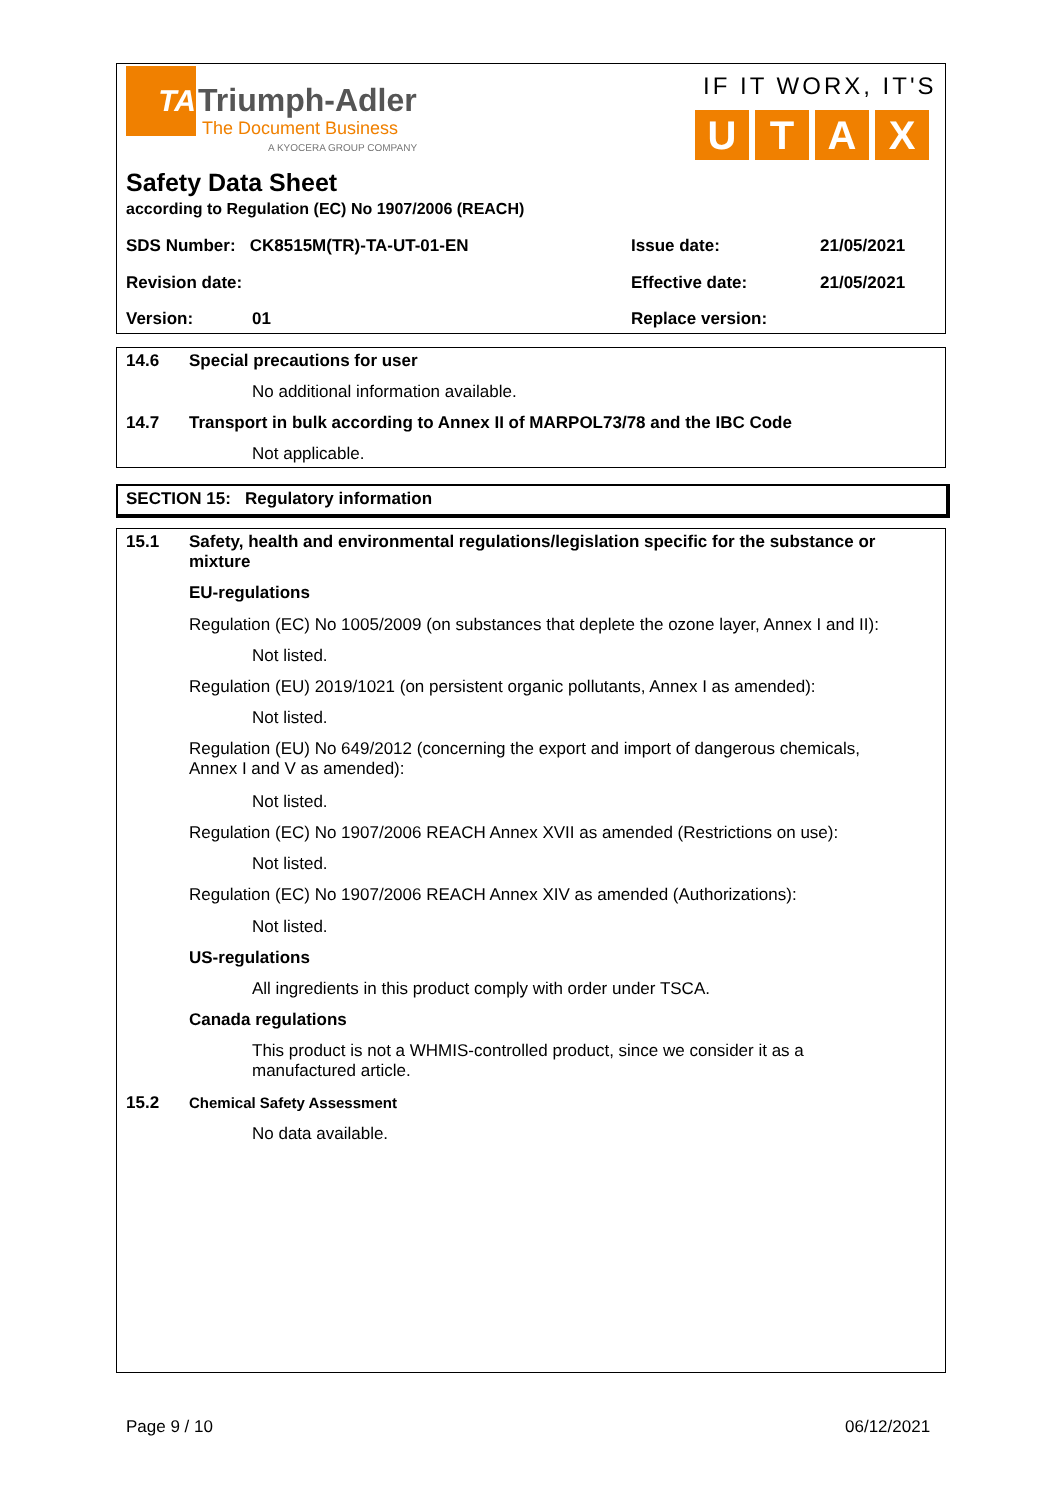TA Triumph-Adler
The Document Business
A KYOCERA GROUP COMPANY
IF IT WORX, IT'S
UTAX
Safety Data Sheet
according to Regulation (EC) No 1907/2006 (REACH)
SDS Number: CK8515M(TR)-TA-UT-01-EN
Issue date: 21/05/2021
Revision date: Effective date: 21/05/2021
Version: 01 Replace version:
14.6 Special precautions for user
No additional information available.
14.7
Transport in bulk according to Annex II of MARPOL73/78 and the IBC Code
Not applicable.
SECTION 15: Regulatory information
15.1
Safety, health and environmental regulations/legislation specific for the substance or mixture
EU-regulations
Regulation (EC) No 1005/2009 (on substances that deplete the ozone layer, Annex I and II):
Not listed.
Regulation (EU) 2019/1021 (on persistent organic pollutants, Annex I as amended):
Not listed.
Regulation (EU) No 649/2012 (concerning the export and import of dangerous chemicals, Annex I and V as amended):
Not listed.
Regulation (EC) No 1907/2006 REACH Annex XVII as amended (Restrictions on use):
Not listed.
Regulation (EC) No 1907/2006 REACH Annex XIV as amended (Authorizations):
Not listed.
US-regulations
All ingredients in this product comply with order under TSCA.
Canada regulations
This product is not a WHMIS-controlled product, since we consider it as a manufactured article.
15.2 Chemical Safety Assessment
No data available.
Page 9 / 10 06/12/2021